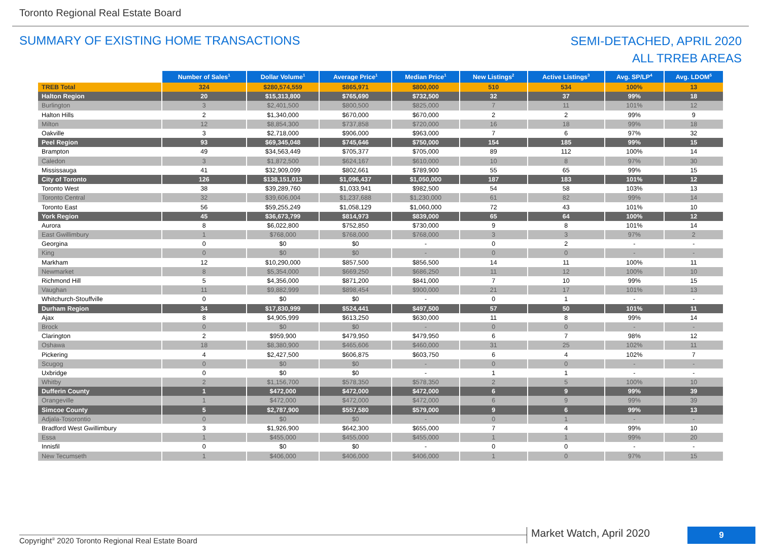Toronto Regional Real Estate Board
SUMMARY OF EXISTING HOME TRANSACTIONS
SEMI-DETACHED, APRIL 2020
ALL TRREB AREAS
| | Number of Sales<sup>1</sup> | Dollar Volume<sup>1</sup> | Average Price<sup>1</sup> | Median Price<sup>1</sup> | New Listings<sup>2</sup> | Active Listings<sup>3</sup> | Avg. SP/LP<sup>4</sup> | Avg. LDOM<sup>5</sup> |
| --- | --- | --- | --- | --- | --- | --- | --- | --- |
| TREB Total | 324 | $280,574,559 | $865,971 | $800,000 | 510 | 534 | 100% | 13 |
| Halton Region | 20 | $15,313,800 | $765,690 | $732,500 | 32 | 37 | 99% | 18 |
| Burlington | 3 | $2,401,500 | $800,500 | $825,000 | 7 | 11 | 101% | 12 |
| Halton Hills | 2 | $1,340,000 | $670,000 | $670,000 | 2 | 2 | 99% | 9 |
| Milton | 12 | $8,854,300 | $737,858 | $720,000 | 16 | 18 | 99% | 18 |
| Oakville | 3 | $2,718,000 | $906,000 | $963,000 | 7 | 6 | 97% | 32 |
| Peel Region | 93 | $69,345,048 | $745,646 | $750,000 | 154 | 185 | 99% | 15 |
| Brampton | 49 | $34,563,449 | $705,377 | $705,000 | 89 | 112 | 100% | 14 |
| Caledon | 3 | $1,872,500 | $624,167 | $610,000 | 10 | 8 | 97% | 30 |
| Mississauga | 41 | $32,909,099 | $802,661 | $789,900 | 55 | 65 | 99% | 15 |
| City of Toronto | 126 | $138,151,013 | $1,096,437 | $1,050,000 | 187 | 183 | 101% | 12 |
| Toronto West | 38 | $39,289,760 | $1,033,941 | $982,500 | 54 | 58 | 103% | 13 |
| Toronto Central | 32 | $39,606,004 | $1,237,688 | $1,230,000 | 61 | 82 | 99% | 14 |
| Toronto East | 56 | $59,255,249 | $1,058,129 | $1,060,000 | 72 | 43 | 101% | 10 |
| York Region | 45 | $36,673,799 | $814,973 | $839,000 | 65 | 64 | 100% | 12 |
| Aurora | 8 | $6,022,800 | $752,850 | $730,000 | 9 | 8 | 101% | 14 |
| East Gwillimbury | 1 | $768,000 | $768,000 | $768,000 | 3 | 3 | 97% | 2 |
| Georgina | 0 | $0 | $0 | - | 0 | 2 | - | - |
| King | 0 | $0 | $0 | - | 0 | 0 | - | - |
| Markham | 12 | $10,290,000 | $857,500 | $856,500 | 14 | 11 | 100% | 11 |
| Newmarket | 8 | $5,354,000 | $669,250 | $686,250 | 11 | 12 | 100% | 10 |
| Richmond Hill | 5 | $4,356,000 | $871,200 | $841,000 | 7 | 10 | 99% | 15 |
| Vaughan | 11 | $9,882,999 | $898,454 | $900,000 | 21 | 17 | 101% | 13 |
| Whitchurch-Stouffville | 0 | $0 | $0 | - | 0 | 1 | - | - |
| Durham Region | 34 | $17,830,999 | $524,441 | $497,500 | 57 | 50 | 101% | 11 |
| Ajax | 8 | $4,905,999 | $613,250 | $630,000 | 11 | 8 | 99% | 14 |
| Brock | 0 | $0 | $0 | - | 0 | 0 | - | - |
| Clarington | 2 | $959,900 | $479,950 | $479,950 | 6 | 7 | 98% | 12 |
| Oshawa | 18 | $8,380,900 | $465,606 | $460,000 | 31 | 25 | 102% | 11 |
| Pickering | 4 | $2,427,500 | $606,875 | $603,750 | 6 | 4 | 102% | 7 |
| Scugog | 0 | $0 | $0 | - | 0 | 0 | - | - |
| Uxbridge | 0 | $0 | $0 | - | 1 | 1 | - | - |
| Whitby | 2 | $1,156,700 | $578,350 | $578,350 | 2 | 5 | 100% | 10 |
| Dufferin County | 1 | $472,000 | $472,000 | $472,000 | 6 | 9 | 99% | 39 |
| Orangeville | 1 | $472,000 | $472,000 | $472,000 | 6 | 9 | 99% | 39 |
| Simcoe County | 5 | $2,787,900 | $557,580 | $579,000 | 9 | 6 | 99% | 13 |
| Adjala-Tosorontio | 0 | $0 | $0 | - | 0 | 1 | - | - |
| Bradford West Gwillimbury | 3 | $1,926,900 | $642,300 | $655,000 | 7 | 4 | 99% | 10 |
| Essa | 1 | $455,000 | $455,000 | $455,000 | 1 | 1 | 99% | 20 |
| Innisfil | 0 | $0 | $0 | - | 0 | 0 | - | - |
| New Tecumseth | 1 | $406,000 | $406,000 | $406,000 | 1 | 0 | 97% | 15 |
Market Watch, April 2020 9
Copyright<sup>®</sup> 2020 Toronto Regional Real Estate Board